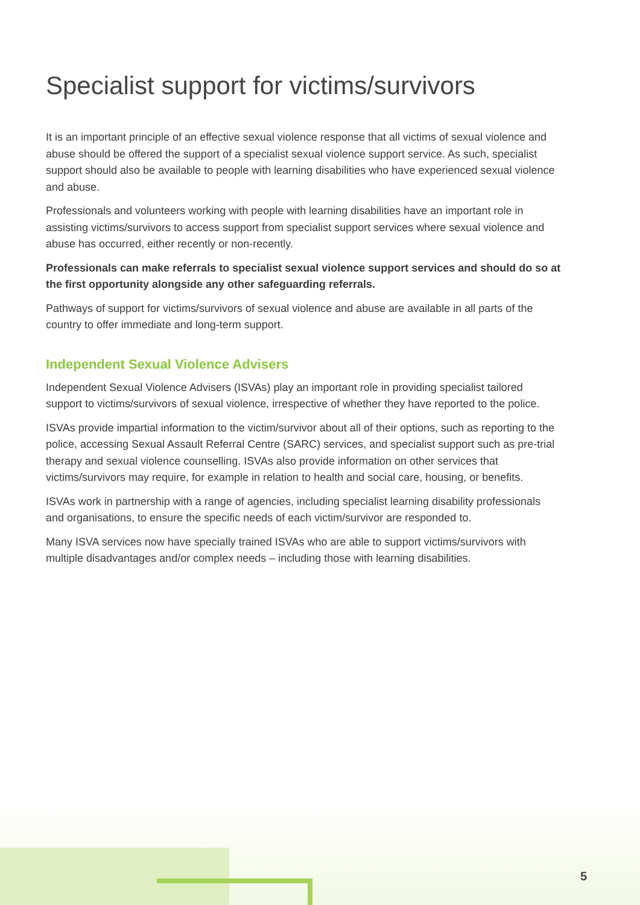Specialist support for victims/survivors
It is an important principle of an effective sexual violence response that all victims of sexual violence and abuse should be offered the support of a specialist sexual violence support service. As such, specialist support should also be available to people with learning disabilities who have experienced sexual violence and abuse.
Professionals and volunteers working with people with learning disabilities have an important role in assisting victims/survivors to access support from specialist support services where sexual violence and abuse has occurred, either recently or non-recently.
Professionals can make referrals to specialist sexual violence support services and should do so at the first opportunity alongside any other safeguarding referrals.
Pathways of support for victims/survivors of sexual violence and abuse are available in all parts of the country to offer immediate and long-term support.
Independent Sexual Violence Advisers
Independent Sexual Violence Advisers (ISVAs) play an important role in providing specialist tailored support to victims/survivors of sexual violence, irrespective of whether they have reported to the police.
ISVAs provide impartial information to the victim/survivor about all of their options, such as reporting to the police, accessing Sexual Assault Referral Centre (SARC) services, and specialist support such as pre-trial therapy and sexual violence counselling. ISVAs also provide information on other services that victims/survivors may require, for example in relation to health and social care, housing, or benefits.
ISVAs work in partnership with a range of agencies, including specialist learning disability professionals and organisations, to ensure the specific needs of each victim/survivor are responded to.
Many ISVA services now have specially trained ISVAs who are able to support victims/survivors with multiple disadvantages and/or complex needs – including those with learning disabilities.
5